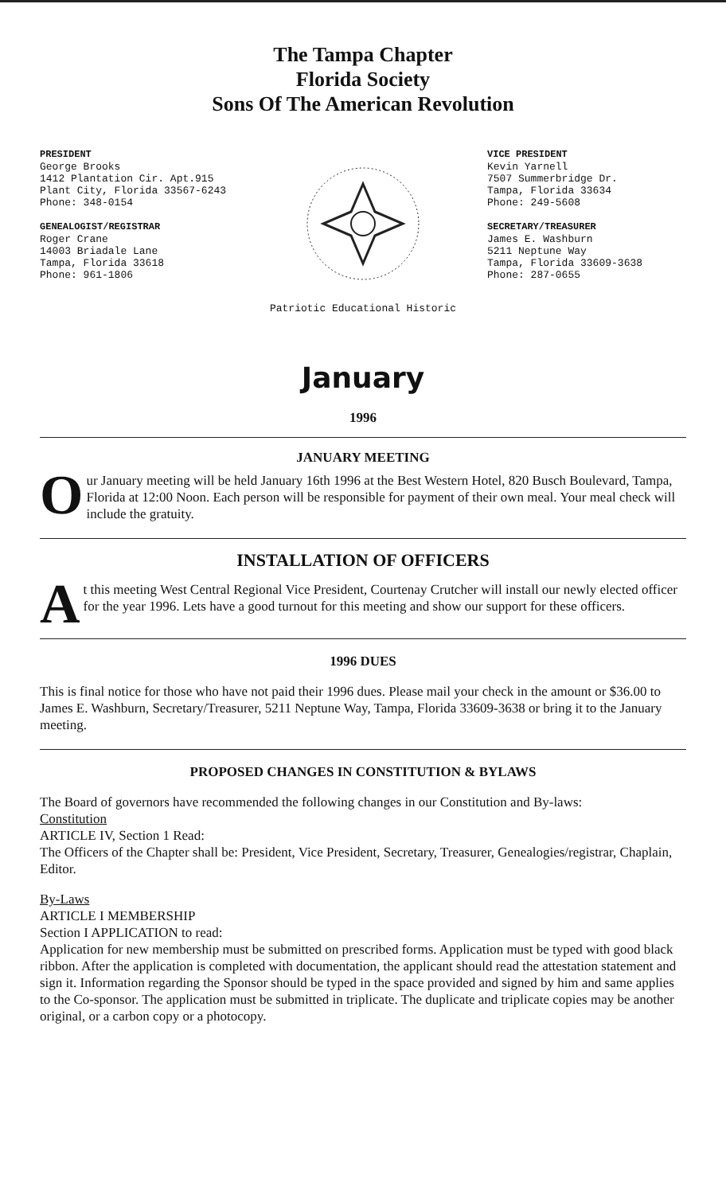The Tampa Chapter
Florida Society
Sons Of The American Revolution
PRESIDENT
George Brooks
1412 Plantation Cir. Apt.915
Plant City, Florida 33567-6243
Phone: 348-0154
GENEALOGIST/REGISTRAR
Roger Crane
14003 Briadale Lane
Tampa, Florida 33618
Phone: 961-1806
Patriotic Educational Historic VICE PRESIDENT
Kevin Yarnell
7507 Summerbridge Dr.
Tampa, Florida 33634
Phone: 249-5608
SECRETARY/TREASURER
James E. Washburn
5211 Neptune Way
Tampa, Florida 33609-3638
Phone: 287-0655
January
1996
JANUARY MEETING
Our January meeting will be held January 16th 1996 at the Best Western Hotel, 820 Busch Boulevard, Tampa, Florida at 12:00 Noon. Each person will be responsible for payment of their own meal. Your meal check will include the gratuity.
INSTALLATION OF OFFICERS
At this meeting West Central Regional Vice President, Courtenay Crutcher will install our newly elected officer for the year 1996. Lets have a good turnout for this meeting and show our support for these officers.
1996 DUES
This is final notice for those who have not paid their 1996 dues. Please mail your check in the amount or $36.00 to James E. Washburn, Secretary/Treasurer, 5211 Neptune Way, Tampa, Florida 33609-3638 or bring it to the January meeting.
PROPOSED CHANGES IN CONSTITUTION & BYLAWS
The Board of governors have recommended the following changes in our Constitution and By-laws:
Constitution
ARTICLE IV, Section 1 Read:
The Officers of the Chapter shall be: President, Vice President, Secretary, Treasurer, Genealogies/registrar, Chaplain, Editor.
By-Laws
ARTICLE I MEMBERSHIP
Section I APPLICATION to read:
Application for new membership must be submitted on prescribed forms. Application must be typed with good black ribbon. After the application is completed with documentation, the applicant should read the attestation statement and sign it. Information regarding the Sponsor should be typed in the space provided and signed by him and same applies to the Co-sponsor. The application must be submitted in triplicate. The duplicate and triplicate copies may be another original, or a carbon copy or a photocopy.